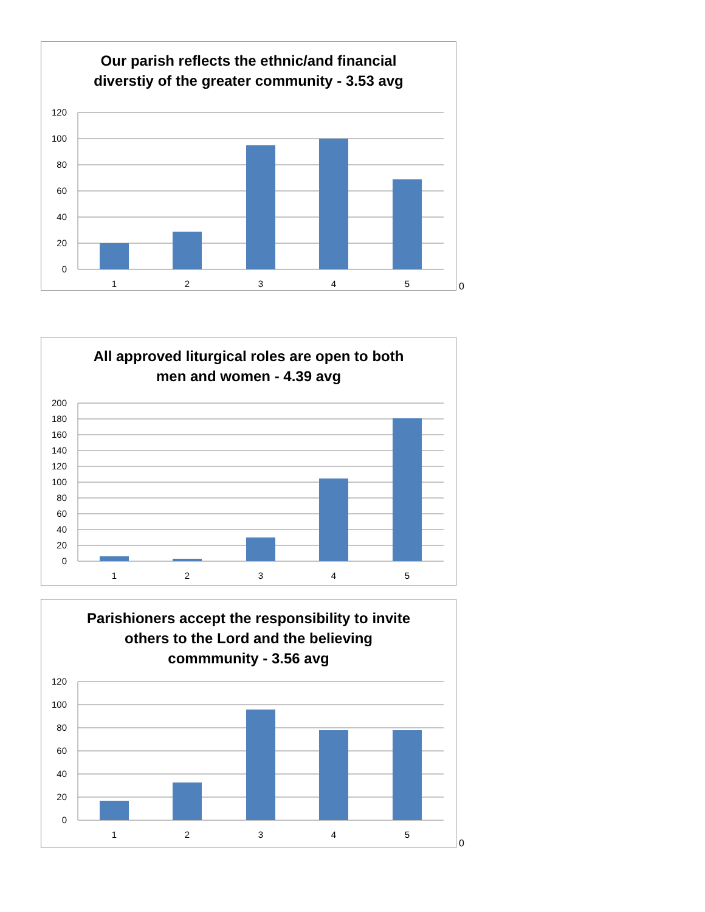Our parish reflects the ethnic/and financial
diverstiy of the greater community - 3.53 avg
120
100
80
60
40
20
0
1
2
3
4
5
0
All approved liturgical roles are open to both
men and women - 4.39 avg
200
180
160
140
120
100
80
60
40
20
0
1
2
3
4
5
Parishioners accept the responsibility to invite
others to the Lord and the believing
commmunity - 3.56 avg
120
100
80
60
40
20
0
1
2
3
4
5
0